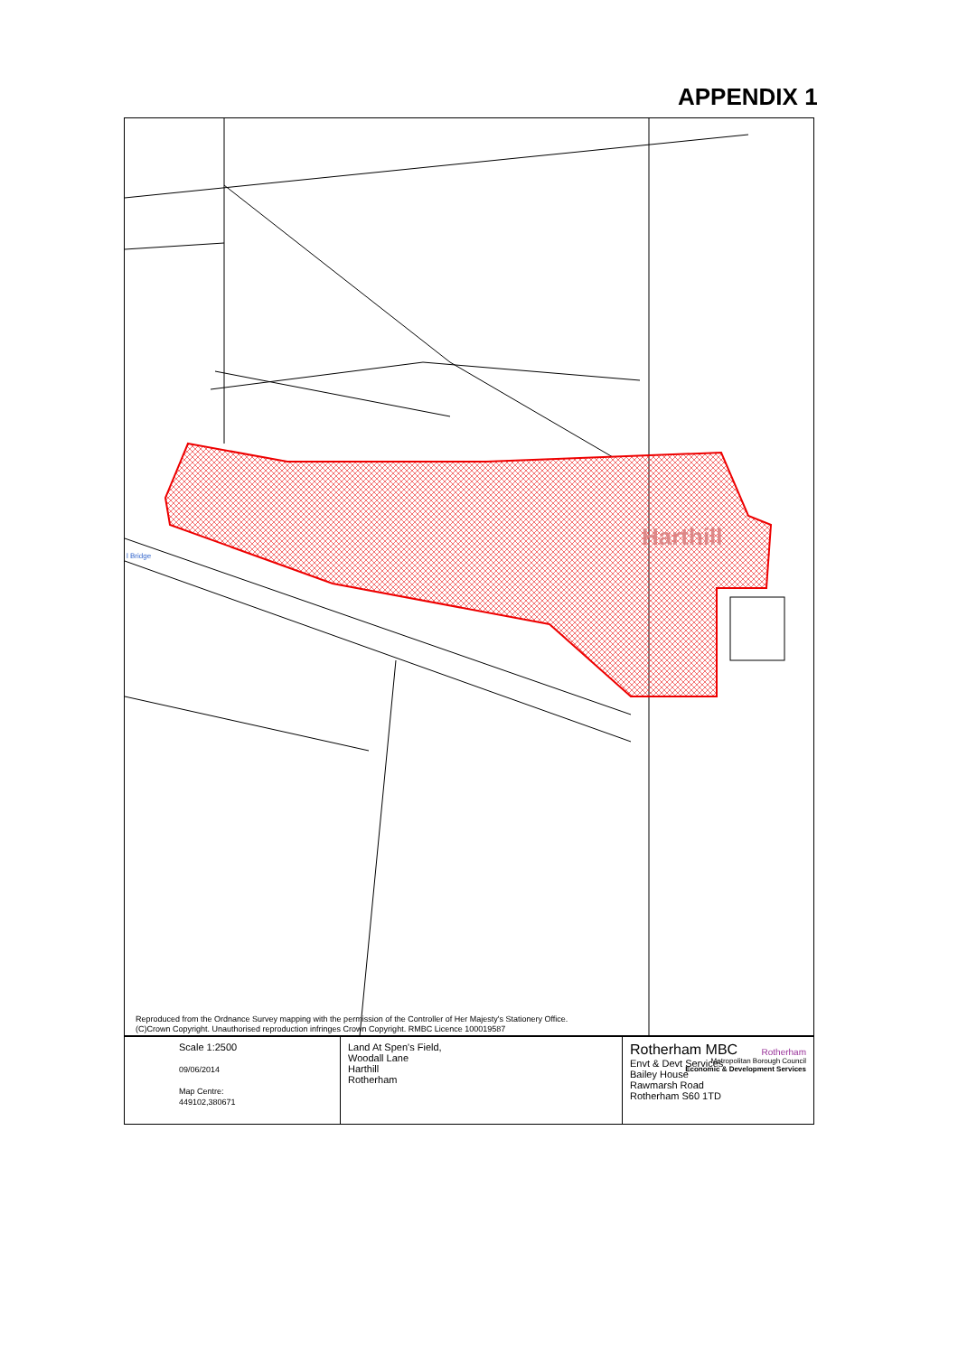APPENDIX 1
Harthill
l Bridge
Reproduced from the Ordnance Survey mapping with the permission of the Controller of Her Majesty's Stationery Office.
(C)Crown Copyright. Unauthorised reproduction infringes Crown Copyright. RMBC Licence 100019587
| Scale 1:2500 09/06/2014 Map Centre: 449102,380671 | Land At Spen's Field, Woodall Lane Harthill Rotherham | Rotherham MBC Envt & Devt Services Bailey House Rawmarsh Road Rotherham S60 1TD Rotherham Metropolitan Borough Council Economic & Development Services |